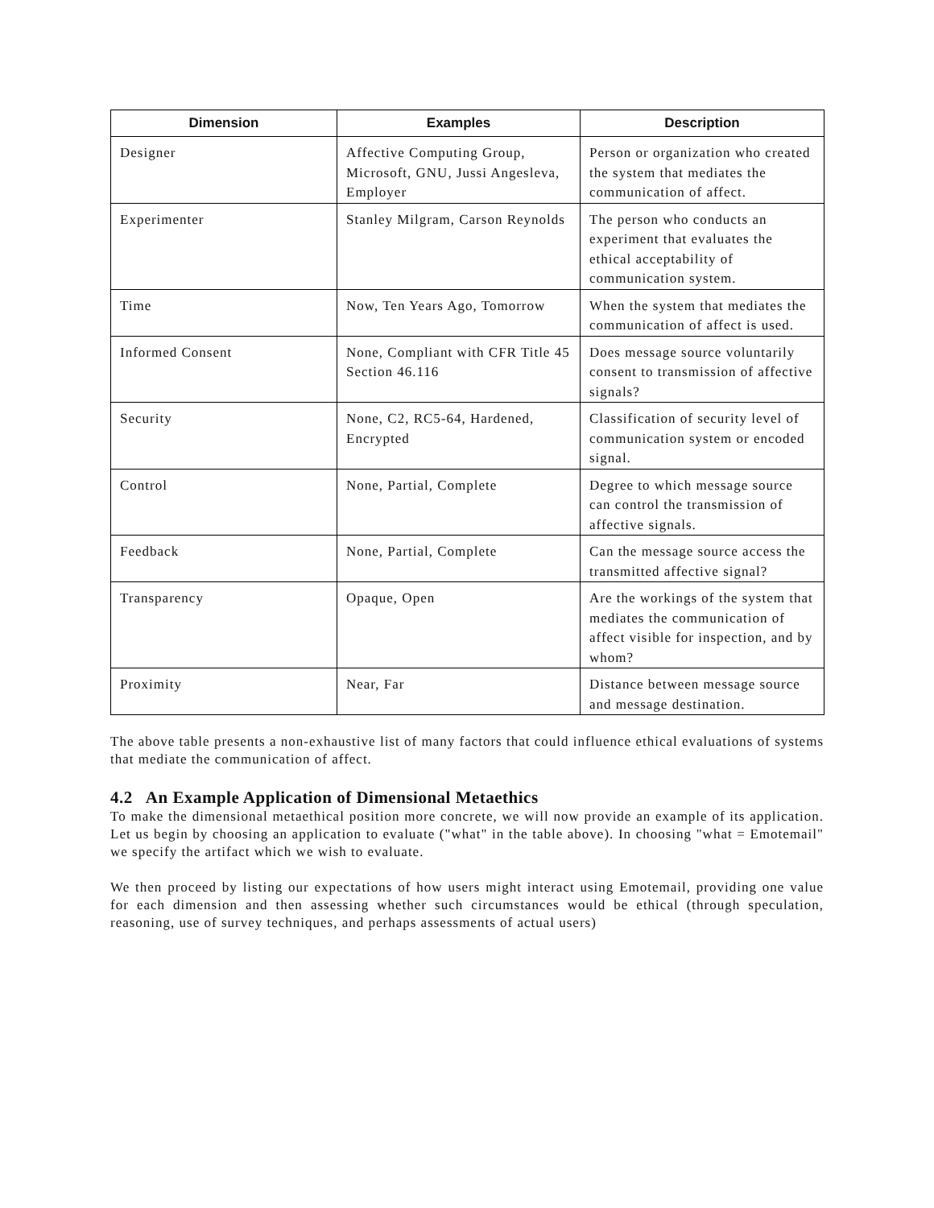| Dimension | Examples | Description |
| --- | --- | --- |
| Designer | Affective Computing Group, Microsoft, GNU, Jussi Angesleva, Employer | Person or organization who created the system that mediates the communication of affect. |
| Experimenter | Stanley Milgram, Carson Reynolds | The person who conducts an experiment that evaluates the ethical acceptability of communication system. |
| Time | Now, Ten Years Ago, Tomorrow | When the system that mediates the communication of affect is used. |
| Informed Consent | None, Compliant with CFR Title 45 Section 46.116 | Does message source voluntarily consent to transmission of affective signals? |
| Security | None, C2, RC5-64, Hardened, Encrypted | Classification of security level of communication system or encoded signal. |
| Control | None, Partial, Complete | Degree to which message source can control the transmission of affective signals. |
| Feedback | None, Partial, Complete | Can the message source access the transmitted affective signal? |
| Transparency | Opaque, Open | Are the workings of the system that mediates the communication of affect visible for inspection, and by whom? |
| Proximity | Near, Far | Distance between message source and message destination. |
The above table presents a non-exhaustive list of many factors that could influence ethical evaluations of systems that mediate the communication of affect.
4.2 An Example Application of Dimensional Metaethics
To make the dimensional metaethical position more concrete, we will now provide an example of its application. Let us begin by choosing an application to evaluate ("what" in the table above). In choosing "what = Emotemail" we specify the artifact which we wish to evaluate.
We then proceed by listing our expectations of how users might interact using Emotemail, providing one value for each dimension and then assessing whether such circumstances would be ethical (through speculation, reasoning, use of survey techniques, and perhaps assessments of actual users)